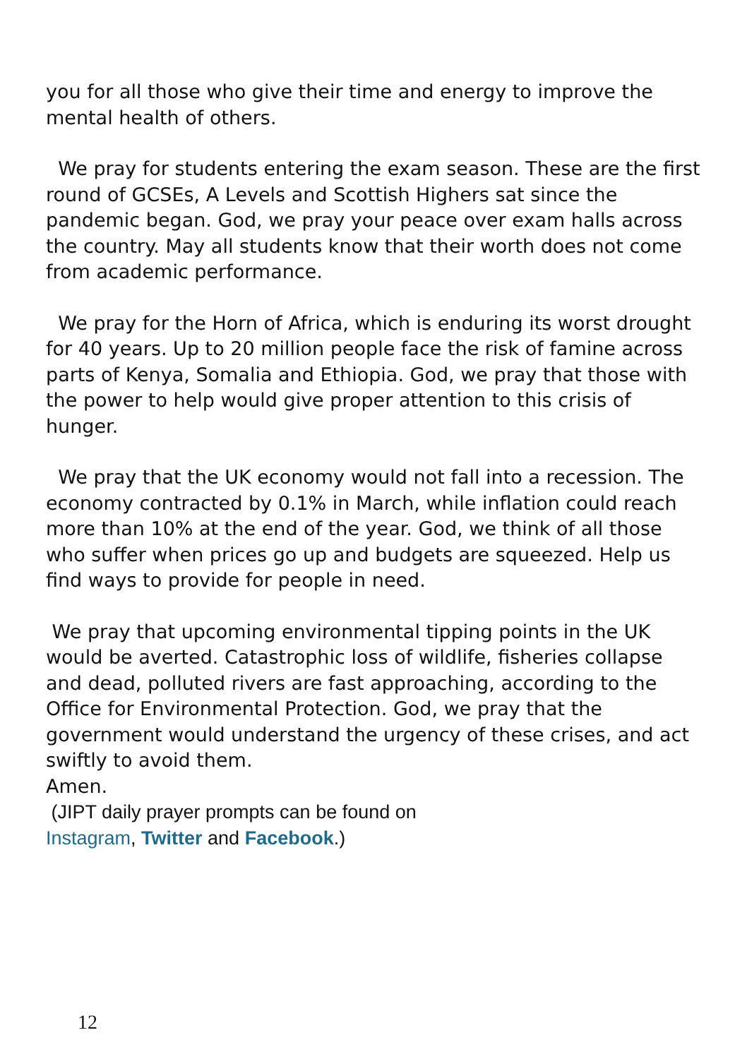you for all those who give their time and energy to improve the mental health of others.
We pray for students entering the exam season. These are the first round of GCSEs, A Levels and Scottish Highers sat since the pandemic began. God, we pray your peace over exam halls across the country. May all students know that their worth does not come from academic performance.
We pray for the Horn of Africa, which is enduring its worst drought for 40 years. Up to 20 million people face the risk of famine across parts of Kenya, Somalia and Ethiopia. God, we pray that those with the power to help would give proper attention to this crisis of hunger.
We pray that the UK economy would not fall into a recession. The economy contracted by 0.1% in March, while inflation could reach more than 10% at the end of the year. God, we think of all those who suffer when prices go up and budgets are squeezed. Help us find ways to provide for people in need.
We pray that upcoming environmental tipping points in the UK would be averted. Catastrophic loss of wildlife, fisheries collapse and dead, polluted rivers are fast approaching, according to the Office for Environmental Protection. God, we pray that the government would understand the urgency of these crises, and act swiftly to avoid them.
Amen.
(JIPT daily prayer prompts can be found on
Instagram, Twitter and Facebook.)
12